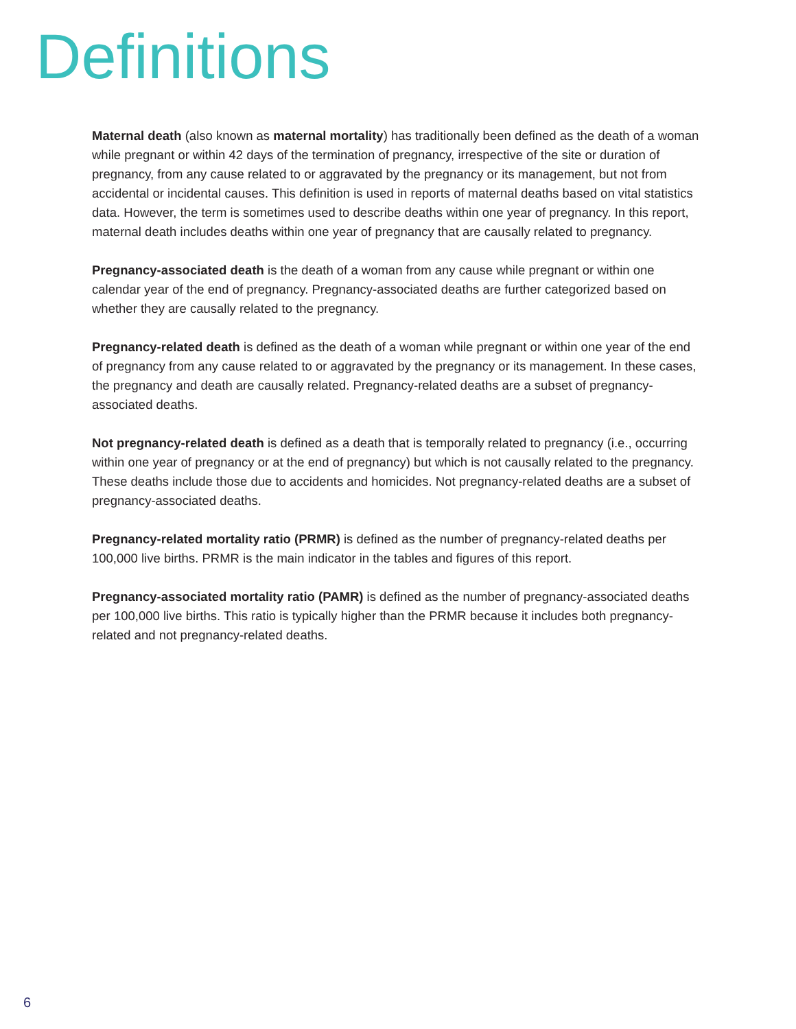Definitions
Maternal death (also known as maternal mortality) has traditionally been defined as the death of a woman while pregnant or within 42 days of the termination of pregnancy, irrespective of the site or duration of pregnancy, from any cause related to or aggravated by the pregnancy or its management, but not from accidental or incidental causes. This definition is used in reports of maternal deaths based on vital statistics data. However, the term is sometimes used to describe deaths within one year of pregnancy. In this report, maternal death includes deaths within one year of pregnancy that are causally related to pregnancy.
Pregnancy-associated death is the death of a woman from any cause while pregnant or within one calendar year of the end of pregnancy. Pregnancy-associated deaths are further categorized based on whether they are causally related to the pregnancy.
Pregnancy-related death is defined as the death of a woman while pregnant or within one year of the end of pregnancy from any cause related to or aggravated by the pregnancy or its management. In these cases, the pregnancy and death are causally related. Pregnancy-related deaths are a subset of pregnancy-associated deaths.
Not pregnancy-related death is defined as a death that is temporally related to pregnancy (i.e., occurring within one year of pregnancy or at the end of pregnancy) but which is not causally related to the pregnancy. These deaths include those due to accidents and homicides. Not pregnancy-related deaths are a subset of pregnancy-associated deaths.
Pregnancy-related mortality ratio (PRMR) is defined as the number of pregnancy-related deaths per 100,000 live births. PRMR is the main indicator in the tables and figures of this report.
Pregnancy-associated mortality ratio (PAMR) is defined as the number of pregnancy-associated deaths per 100,000 live births. This ratio is typically higher than the PRMR because it includes both pregnancy-related and not pregnancy-related deaths.
6